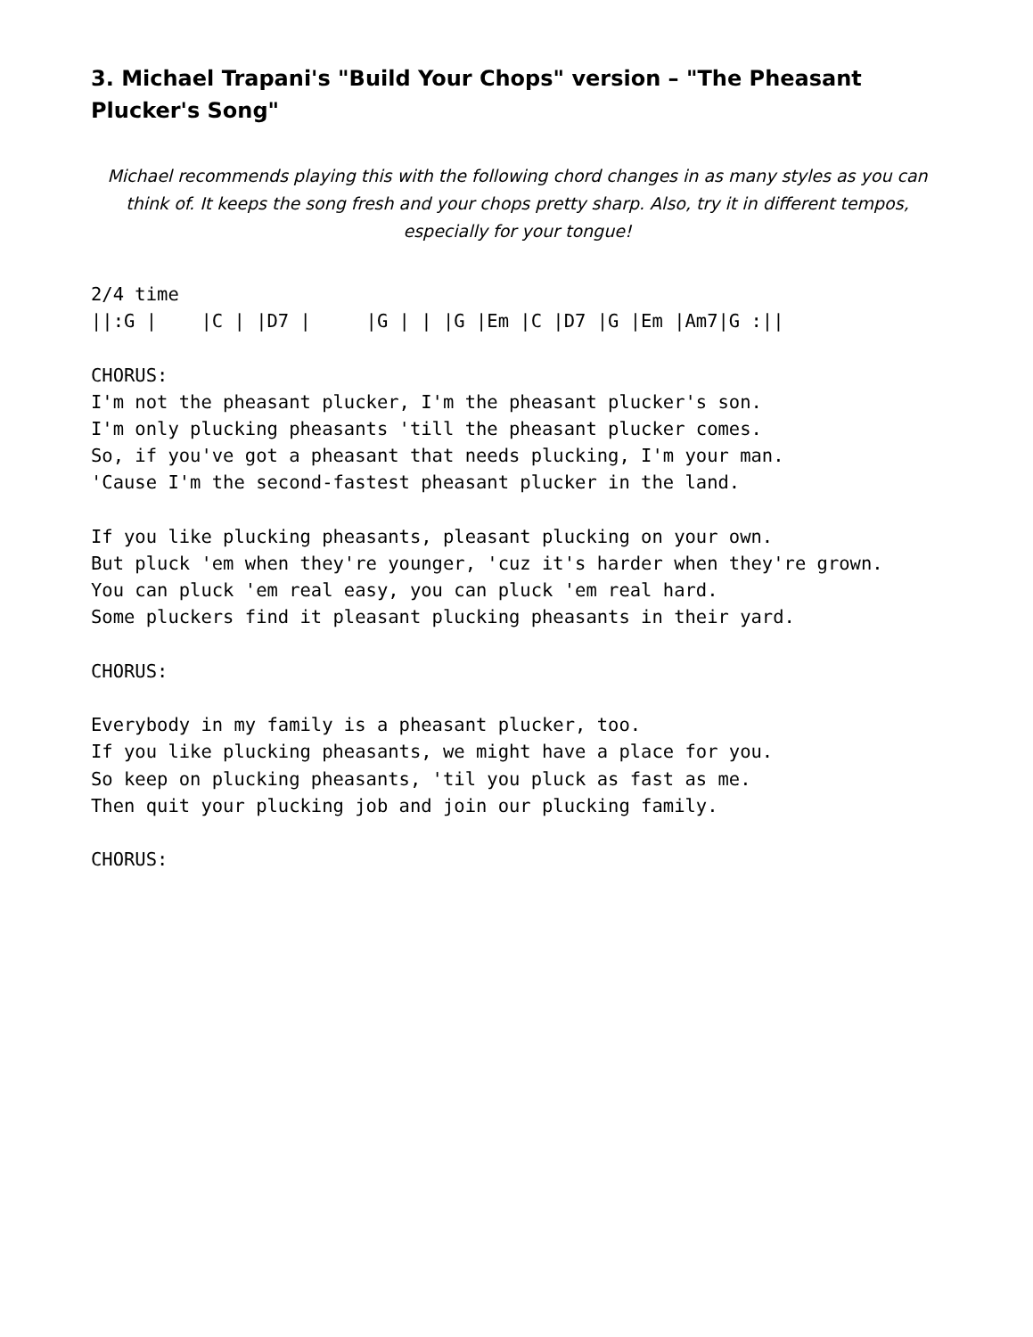3. Michael Trapani's "Build Your Chops" version – "The Pheasant Plucker's Song"
Michael recommends playing this with the following chord changes in as many styles as you can think of. It keeps the song fresh and your chops pretty sharp. Also, try it in different tempos, especially for your tongue!
2/4 time
||:G |    |C | |D7 |     |G | | |G |Em |C |D7 |G |Em |Am7|G :||

CHORUS:
I'm not the pheasant plucker, I'm the pheasant plucker's son.
I'm only plucking pheasants 'till the pheasant plucker comes.
So, if you've got a pheasant that needs plucking, I'm your man.
'Cause I'm the second-fastest pheasant plucker in the land.

If you like plucking pheasants, pleasant plucking on your own.
But pluck 'em when they're younger, 'cuz it's harder when they're grown.
You can pluck 'em real easy, you can pluck 'em real hard.
Some pluckers find it pleasant plucking pheasants in their yard.

CHORUS:

Everybody in my family is a pheasant plucker, too.
If you like plucking pheasants, we might have a place for you.
So keep on plucking pheasants, 'til you pluck as fast as me.
Then quit your plucking job and join our plucking family.

CHORUS: